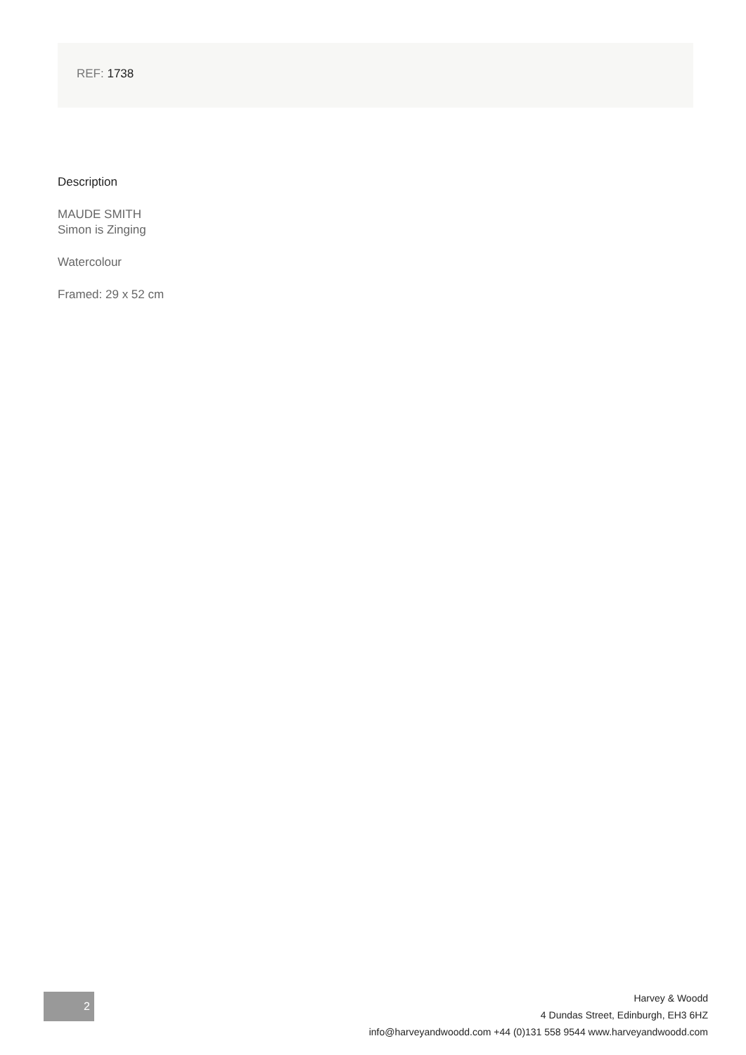REF: 1738
Description
MAUDE SMITH
Simon is Zinging
Watercolour
Framed: 29 x 52 cm
2
Harvey & Woodd
4 Dundas Street, Edinburgh, EH3 6HZ
info@harveyandwoodd.com +44 (0)131 558 9544 www.harveyandwoodd.com